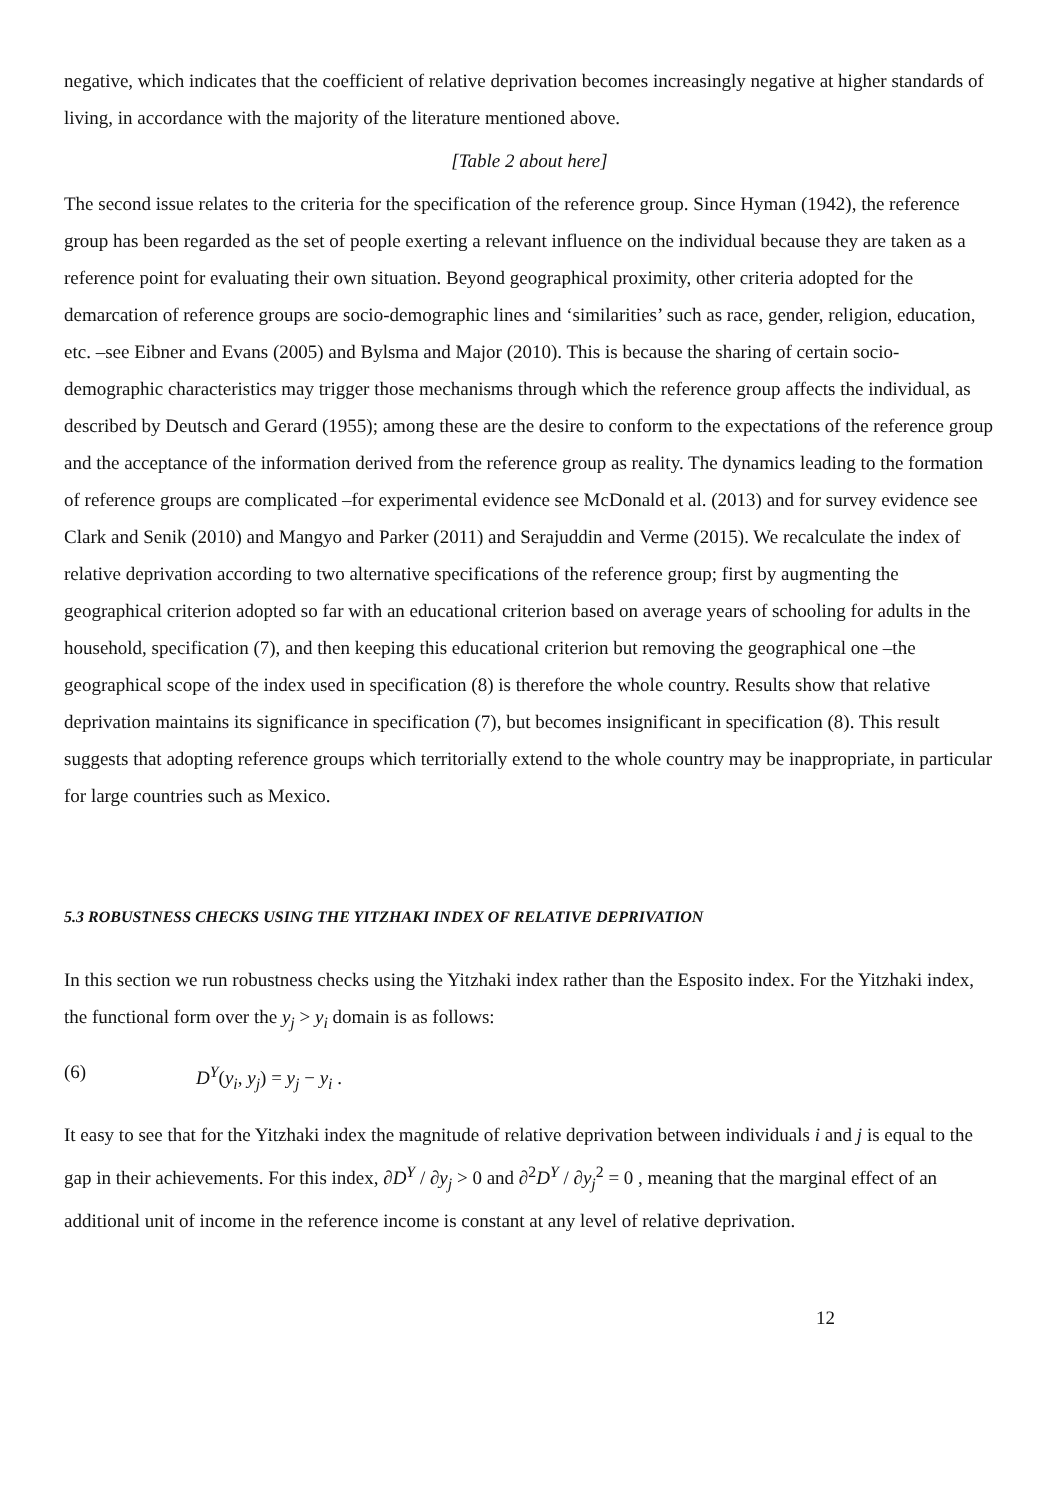negative, which indicates that the coefficient of relative deprivation becomes increasingly negative at higher standards of living, in accordance with the majority of the literature mentioned above.
[Table 2 about here]
The second issue relates to the criteria for the specification of the reference group. Since Hyman (1942), the reference group has been regarded as the set of people exerting a relevant influence on the individual because they are taken as a reference point for evaluating their own situation. Beyond geographical proximity, other criteria adopted for the demarcation of reference groups are socio-demographic lines and ‘similarities’ such as race, gender, religion, education, etc. –see Eibner and Evans (2005) and Bylsma and Major (2010). This is because the sharing of certain socio-demographic characteristics may trigger those mechanisms through which the reference group affects the individual, as described by Deutsch and Gerard (1955); among these are the desire to conform to the expectations of the reference group and the acceptance of the information derived from the reference group as reality. The dynamics leading to the formation of reference groups are complicated –for experimental evidence see McDonald et al. (2013) and for survey evidence see Clark and Senik (2010) and Mangyo and Parker (2011) and Serajuddin and Verme (2015). We recalculate the index of relative deprivation according to two alternative specifications of the reference group; first by augmenting the geographical criterion adopted so far with an educational criterion based on average years of schooling for adults in the household, specification (7), and then keeping this educational criterion but removing the geographical one –the geographical scope of the index used in specification (8) is therefore the whole country. Results show that relative deprivation maintains its significance in specification (7), but becomes insignificant in specification (8). This result suggests that adopting reference groups which territorially extend to the whole country may be inappropriate, in particular for large countries such as Mexico.
5.3 ROBUSTNESS CHECKS USING THE YITZHAKI INDEX OF RELATIVE DEPRIVATION
In this section we run robustness checks using the Yitzhaki index rather than the Esposito index. For the Yitzhaki index, the functional form over the y<sub>j</sub> > y<sub>i</sub> domain is as follows:
(6) D<sup>Y</sup>(y<sub>i</sub>, y<sub>j</sub>) = y<sub>j</sub> − y<sub>i</sub> .
It easy to see that for the Yitzhaki index the magnitude of relative deprivation between individuals i and j is equal to the gap in their achievements. For this index, ∂D<sup>Y</sup> / ∂y<sub>j</sub> > 0 and ∂<sup>2</sup>D<sup>Y</sup> / ∂y<sub>j</sub><sup>2</sup> = 0 , meaning that the marginal effect of an additional unit of income in the reference income is constant at any level of relative deprivation.
12